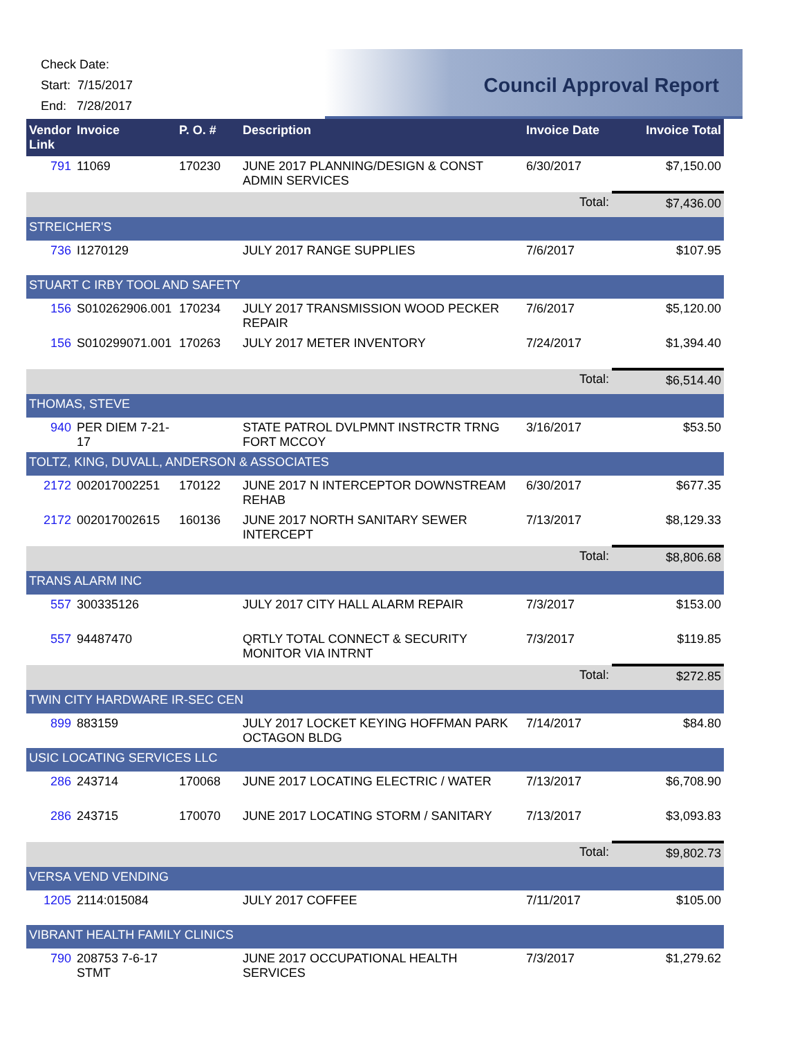Check Date:
Start: 7/15/2017
End: 7/28/2017
Council Approval Report
| Vendor Link | Invoice | P. O. # | Description | Invoice Date | Invoice Total |
| --- | --- | --- | --- | --- | --- |
| 791 | 11069 | 170230 | JUNE 2017 PLANNING/DESIGN & CONST ADMIN SERVICES | 6/30/2017 | $7,150.00 |
| | | | | Total: | $7,436.00 |
| STREICHER'S | | | | | |
| 736 | I1270129 | | JULY 2017 RANGE SUPPLIES | 7/6/2017 | $107.95 |
| STUART C IRBY TOOL AND SAFETY | | | | | |
| 156 | S010262906.001 | 170234 | JULY 2017 TRANSMISSION WOOD PECKER REPAIR | 7/6/2017 | $5,120.00 |
| 156 | S010299071.001 | 170263 | JULY 2017 METER INVENTORY | 7/24/2017 | $1,394.40 |
| | | | | Total: | $6,514.40 |
| THOMAS, STEVE | | | | | |
| 940 | PER DIEM 7-21-17 | | STATE PATROL DVLPMNT INSTRCTR TRNG FORT MCCOY | 3/16/2017 | $53.50 |
| TOLTZ, KING, DUVALL, ANDERSON & ASSOCIATES | | | | | |
| 2172 | 002017002251 | 170122 | JUNE 2017 N INTERCEPTOR DOWNSTREAM REHAB | 6/30/2017 | $677.35 |
| 2172 | 002017002615 | 160136 | JUNE 2017 NORTH SANITARY SEWER INTERCEPT | 7/13/2017 | $8,129.33 |
| | | | | Total: | $8,806.68 |
| TRANS ALARM INC | | | | | |
| 557 | 300335126 | | JULY 2017 CITY HALL ALARM REPAIR | 7/3/2017 | $153.00 |
| 557 | 94487470 | | QRTLY TOTAL CONNECT & SECURITY MONITOR VIA INTRNT | 7/3/2017 | $119.85 |
| | | | | Total: | $272.85 |
| TWIN CITY HARDWARE IR-SEC CEN | | | | | |
| 899 | 883159 | | JULY 2017 LOCKET KEYING HOFFMAN PARK OCTAGON BLDG | 7/14/2017 | $84.80 |
| USIC LOCATING SERVICES LLC | | | | | |
| 286 | 243714 | 170068 | JUNE 2017 LOCATING ELECTRIC / WATER | 7/13/2017 | $6,708.90 |
| 286 | 243715 | 170070 | JUNE 2017 LOCATING STORM / SANITARY | 7/13/2017 | $3,093.83 |
| | | | | Total: | $9,802.73 |
| VERSA VEND VENDING | | | | | |
| 1205 | 2114:015084 | | JULY 2017 COFFEE | 7/11/2017 | $105.00 |
| VIBRANT HEALTH FAMILY CLINICS | | | | | |
| 790 | 208753 7-6-17 STMT | | JUNE 2017 OCCUPATIONAL HEALTH SERVICES | 7/3/2017 | $1,279.62 |